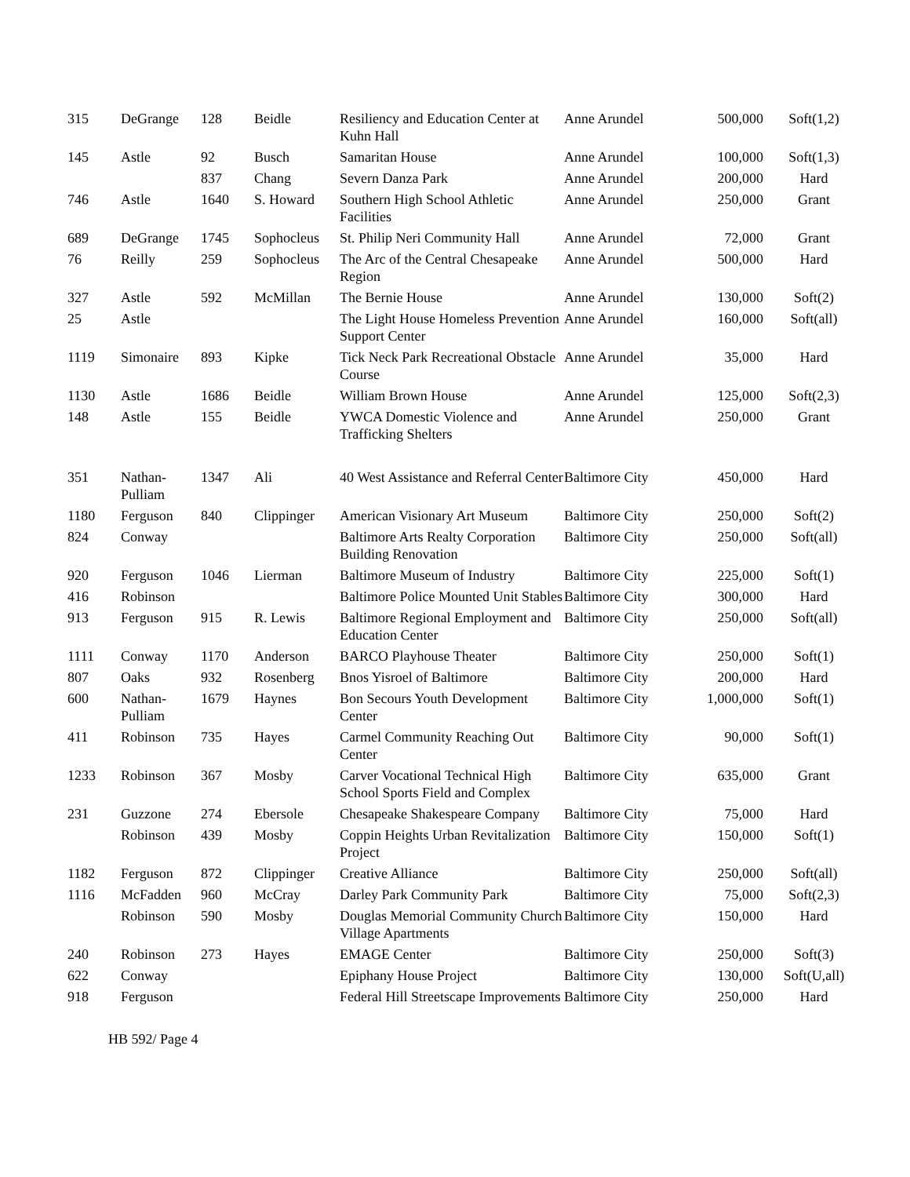| 315 | DeGrange | 128 | Beidle | Resiliency and Education Center at Kuhn Hall | Anne Arundel | 500,000 | Soft(1,2) |
| 145 | Astle | 92 | Busch | Samaritan House | Anne Arundel | 100,000 | Soft(1,3) |
| | | 837 | Chang | Severn Danza Park | Anne Arundel | 200,000 | Hard |
| 746 | Astle | 1640 | S. Howard | Southern High School Athletic Facilities | Anne Arundel | 250,000 | Grant |
| 689 | DeGrange | 1745 | Sophocleus | St. Philip Neri Community Hall | Anne Arundel | 72,000 | Grant |
| 76 | Reilly | 259 | Sophocleus | The Arc of the Central Chesapeake Region | Anne Arundel | 500,000 | Hard |
| 327 | Astle | 592 | McMillan | The Bernie House | Anne Arundel | 130,000 | Soft(2) |
| 25 | Astle | | | The Light House Homeless Prevention Support Center | Anne Arundel | 160,000 | Soft(all) |
| 1119 | Simonaire | 893 | Kipke | Tick Neck Park Recreational Obstacle Course | Anne Arundel | 35,000 | Hard |
| 1130 | Astle | 1686 | Beidle | William Brown House | Anne Arundel | 125,000 | Soft(2,3) |
| 148 | Astle | 155 | Beidle | YWCA Domestic Violence and Trafficking Shelters | Anne Arundel | 250,000 | Grant |
| 351 | Nathan-Pulliam | 1347 | Ali | 40 West Assistance and Referral Center | Baltimore City | 450,000 | Hard |
| 1180 | Ferguson | 840 | Clippinger | American Visionary Art Museum | Baltimore City | 250,000 | Soft(2) |
| 824 | Conway | | | Baltimore Arts Realty Corporation Building Renovation | Baltimore City | 250,000 | Soft(all) |
| 920 | Ferguson | 1046 | Lierman | Baltimore Museum of Industry | Baltimore City | 225,000 | Soft(1) |
| 416 | Robinson | | | Baltimore Police Mounted Unit Stables | Baltimore City | 300,000 | Hard |
| 913 | Ferguson | 915 | R. Lewis | Baltimore Regional Employment and Education Center | Baltimore City | 250,000 | Soft(all) |
| 1111 | Conway | 1170 | Anderson | BARCO Playhouse Theater | Baltimore City | 250,000 | Soft(1) |
| 807 | Oaks | 932 | Rosenberg | Bnos Yisroel of Baltimore | Baltimore City | 200,000 | Hard |
| 600 | Nathan-Pulliam | 1679 | Haynes | Bon Secours Youth Development Center | Baltimore City | 1,000,000 | Soft(1) |
| 411 | Robinson | 735 | Hayes | Carmel Community Reaching Out Center | Baltimore City | 90,000 | Soft(1) |
| 1233 | Robinson | 367 | Mosby | Carver Vocational Technical High School Sports Field and Complex | Baltimore City | 635,000 | Grant |
| 231 | Guzzone | 274 | Ebersole | Chesapeake Shakespeare Company | Baltimore City | 75,000 | Hard |
| | Robinson | 439 | Mosby | Coppin Heights Urban Revitalization Project | Baltimore City | 150,000 | Soft(1) |
| 1182 | Ferguson | 872 | Clippinger | Creative Alliance | Baltimore City | 250,000 | Soft(all) |
| 1116 | McFadden | 960 | McCray | Darley Park Community Park | Baltimore City | 75,000 | Soft(2,3) |
| | Robinson | 590 | Mosby | Douglas Memorial Community Church Village Apartments | Baltimore City | 150,000 | Hard |
| 240 | Robinson | 273 | Hayes | EMAGE Center | Baltimore City | 250,000 | Soft(3) |
| 622 | Conway | | | Epiphany House Project | Baltimore City | 130,000 | Soft(U,all) |
| 918 | Ferguson | | | Federal Hill Streetscape Improvements | Baltimore City | 250,000 | Hard |
HB 592/ Page 4